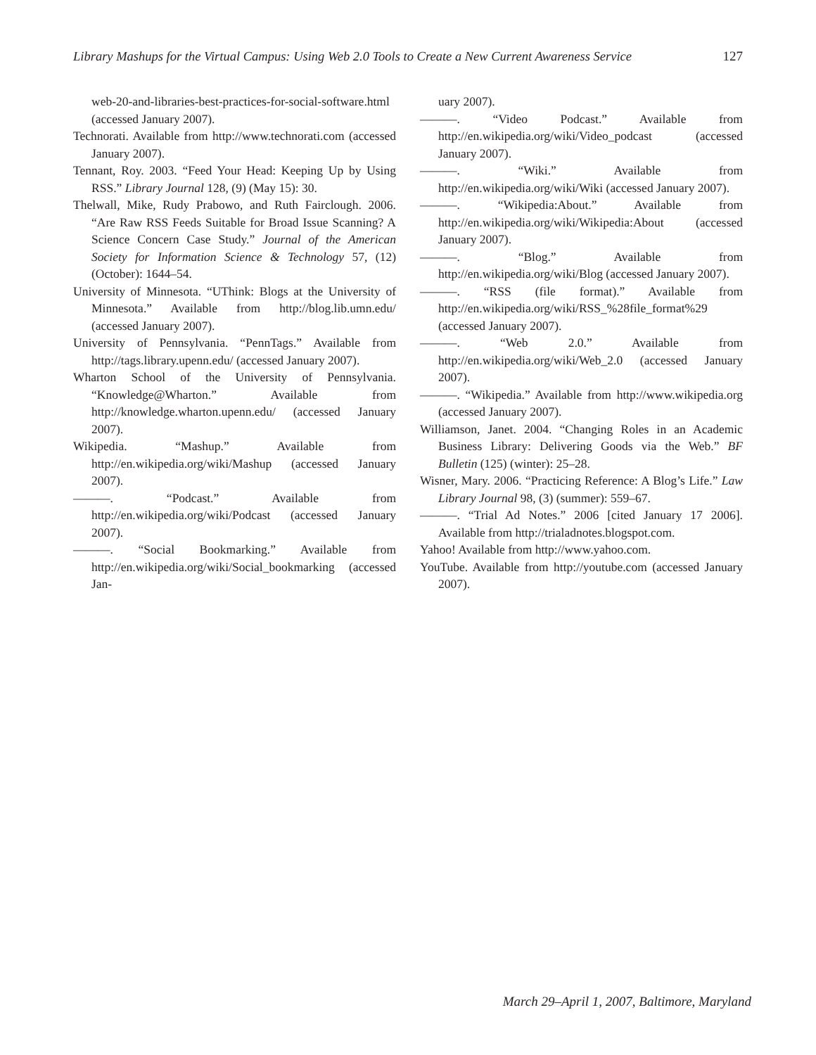Library Mashups for the Virtual Campus: Using Web 2.0 Tools to Create a New Current Awareness Service 127
web-20-and-libraries-best-practices-for-social-software.html (accessed January 2007).
Technorati. Available from http://www.technorati.com (accessed January 2007).
Tennant, Roy. 2003. “Feed Your Head: Keeping Up by Using RSS.” Library Journal 128, (9) (May 15): 30.
Thelwall, Mike, Rudy Prabowo, and Ruth Fairclough. 2006. “Are Raw RSS Feeds Suitable for Broad Issue Scanning? A Science Concern Case Study.” Journal of the American Society for Information Science & Technology 57, (12) (October): 1644–54.
University of Minnesota. “UThink: Blogs at the University of Minnesota.” Available from http://blog.lib.umn.edu/ (accessed January 2007).
University of Pennsylvania. “PennTags.” Available from http://tags.library.upenn.edu/ (accessed January 2007).
Wharton School of the University of Pennsylvania. “Knowledge@Wharton.” Available from http://knowledge.wharton.upenn.edu/ (accessed January 2007).
Wikipedia. “Mashup.” Available from http://en.wikipedia.org/wiki/Mashup (accessed January 2007).
———. “Podcast.” Available from http://en.wikipedia.org/wiki/Podcast (accessed January 2007).
———. “Social Bookmarking.” Available from http://en.wikipedia.org/wiki/Social_bookmarking (accessed Jan-
uary 2007).
———. “Video Podcast.” Available from http://en.wikipedia.org/wiki/Video_podcast (accessed January 2007).
———. “Wiki.” Available from http://en.wikipedia.org/wiki/Wiki (accessed January 2007).
———. “Wikipedia:About.” Available from http://en.wikipedia.org/wiki/Wikipedia:About (accessed January 2007).
———. “Blog.” Available from http://en.wikipedia.org/wiki/Blog (accessed January 2007).
———. “RSS (file format).” Available from http://en.wikipedia.org/wiki/RSS_%28file_format%29 (accessed January 2007).
———. “Web 2.0.” Available from http://en.wikipedia.org/wiki/Web_2.0 (accessed January 2007).
———. “Wikipedia.” Available from http://www.wikipedia.org (accessed January 2007).
Williamson, Janet. 2004. “Changing Roles in an Academic Business Library: Delivering Goods via the Web.” BF Bulletin (125) (winter): 25–28.
Wisner, Mary. 2006. “Practicing Reference: A Blog’s Life.” Law Library Journal 98, (3) (summer): 559–67.
———. “Trial Ad Notes.” 2006 [cited January 17 2006]. Available from http://trialadnotes.blogspot.com.
Yahoo! Available from http://www.yahoo.com.
YouTube. Available from http://youtube.com (accessed January 2007).
March 29–April 1, 2007, Baltimore, Maryland